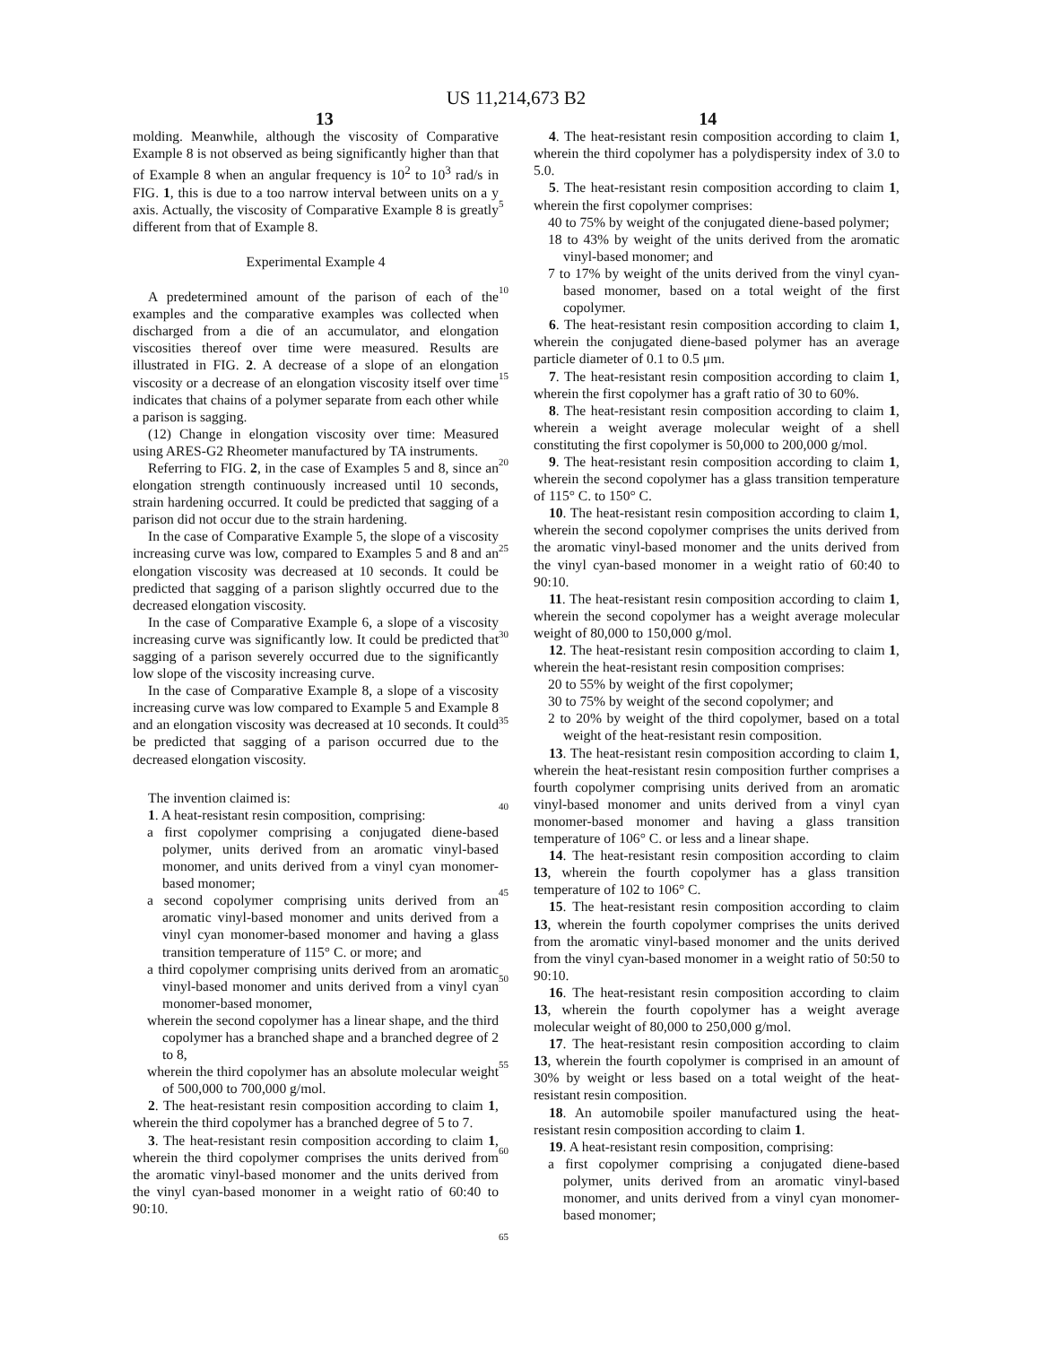US 11,214,673 B2
13 14
molding. Meanwhile, although the viscosity of Comparative Example 8 is not observed as being significantly higher than that of Example 8 when an angular frequency is 10<sup>2</sup> to 10<sup>3</sup> rad/s in FIG. 1, this is due to a too narrow interval between units on a y axis. Actually, the viscosity of Comparative Example 8 is greatly different from that of Example 8.
Experimental Example 4
A predetermined amount of the parison of each of the examples and the comparative examples was collected when discharged from a die of an accumulator, and elongation viscosities thereof over time were measured. Results are illustrated in FIG. 2. A decrease of a slope of an elongation viscosity or a decrease of an elongation viscosity itself over time indicates that chains of a polymer separate from each other while a parison is sagging.
(12) Change in elongation viscosity over time: Measured using ARES-G2 Rheometer manufactured by TA instruments.
Referring to FIG. 2, in the case of Examples 5 and 8, since an elongation strength continuously increased until 10 seconds, strain hardening occurred. It could be predicted that sagging of a parison did not occur due to the strain hardening.
In the case of Comparative Example 5, the slope of a viscosity increasing curve was low, compared to Examples 5 and 8 and an elongation viscosity was decreased at 10 seconds. It could be predicted that sagging of a parison slightly occurred due to the decreased elongation viscosity.
In the case of Comparative Example 6, a slope of a viscosity increasing curve was significantly low. It could be predicted that sagging of a parison severely occurred due to the significantly low slope of the viscosity increasing curve.
In the case of Comparative Example 8, a slope of a viscosity increasing curve was low compared to Example 5 and Example 8 and an elongation viscosity was decreased at 10 seconds. It could be predicted that sagging of a parison occurred due to the decreased elongation viscosity.
The invention claimed is:
1. A heat-resistant resin composition, comprising:
a first copolymer comprising a conjugated diene-based polymer, units derived from an aromatic vinyl-based monomer, and units derived from a vinyl cyan monomer-based monomer;
a second copolymer comprising units derived from an aromatic vinyl-based monomer and units derived from a vinyl cyan monomer-based monomer and having a glass transition temperature of 115° C. or more; and
a third copolymer comprising units derived from an aromatic vinyl-based monomer and units derived from a vinyl cyan monomer-based monomer,
wherein the second copolymer has a linear shape, and the third copolymer has a branched shape and a branched degree of 2 to 8,
wherein the third copolymer has an absolute molecular weight of 500,000 to 700,000 g/mol.
2. The heat-resistant resin composition according to claim 1, wherein the third copolymer has a branched degree of 5 to 7.
3. The heat-resistant resin composition according to claim 1, wherein the third copolymer comprises the units derived from the aromatic vinyl-based monomer and the units derived from the vinyl cyan-based monomer in a weight ratio of 60:40 to 90:10.
5
10
15
20
25
30
35
40
45
50
55
60
65
4. The heat-resistant resin composition according to claim 1, wherein the third copolymer has a polydispersity index of 3.0 to 5.0.
5. The heat-resistant resin composition according to claim 1, wherein the first copolymer comprises:
40 to 75% by weight of the conjugated diene-based polymer;
18 to 43% by weight of the units derived from the aromatic vinyl-based monomer; and
7 to 17% by weight of the units derived from the vinyl cyan-based monomer, based on a total weight of the first copolymer.
6. The heat-resistant resin composition according to claim 1, wherein the conjugated diene-based polymer has an average particle diameter of 0.1 to 0.5 μm.
7. The heat-resistant resin composition according to claim 1, wherein the first copolymer has a graft ratio of 30 to 60%.
8. The heat-resistant resin composition according to claim 1, wherein a weight average molecular weight of a shell constituting the first copolymer is 50,000 to 200,000 g/mol.
9. The heat-resistant resin composition according to claim 1, wherein the second copolymer has a glass transition temperature of 115° C. to 150° C.
10. The heat-resistant resin composition according to claim 1, wherein the second copolymer comprises the units derived from the aromatic vinyl-based monomer and the units derived from the vinyl cyan-based monomer in a weight ratio of 60:40 to 90:10.
11. The heat-resistant resin composition according to claim 1, wherein the second copolymer has a weight average molecular weight of 80,000 to 150,000 g/mol.
12. The heat-resistant resin composition according to claim 1, wherein the heat-resistant resin composition comprises:
20 to 55% by weight of the first copolymer;
30 to 75% by weight of the second copolymer; and
2 to 20% by weight of the third copolymer, based on a total weight of the heat-resistant resin composition.
13. The heat-resistant resin composition according to claim 1, wherein the heat-resistant resin composition further comprises a fourth copolymer comprising units derived from an aromatic vinyl-based monomer and units derived from a vinyl cyan monomer-based monomer and having a glass transition temperature of 106° C. or less and a linear shape.
14. The heat-resistant resin composition according to claim 13, wherein the fourth copolymer has a glass transition temperature of 102 to 106° C.
15. The heat-resistant resin composition according to claim 13, wherein the fourth copolymer comprises the units derived from the aromatic vinyl-based monomer and the units derived from the vinyl cyan-based monomer in a weight ratio of 50:50 to 90:10.
16. The heat-resistant resin composition according to claim 13, wherein the fourth copolymer has a weight average molecular weight of 80,000 to 250,000 g/mol.
17. The heat-resistant resin composition according to claim 13, wherein the fourth copolymer is comprised in an amount of 30% by weight or less based on a total weight of the heat-resistant resin composition.
18. An automobile spoiler manufactured using the heat-resistant resin composition according to claim 1.
19. A heat-resistant resin composition, comprising:
a first copolymer comprising a conjugated diene-based polymer, units derived from an aromatic vinyl-based monomer, and units derived from a vinyl cyan monomer-based monomer;